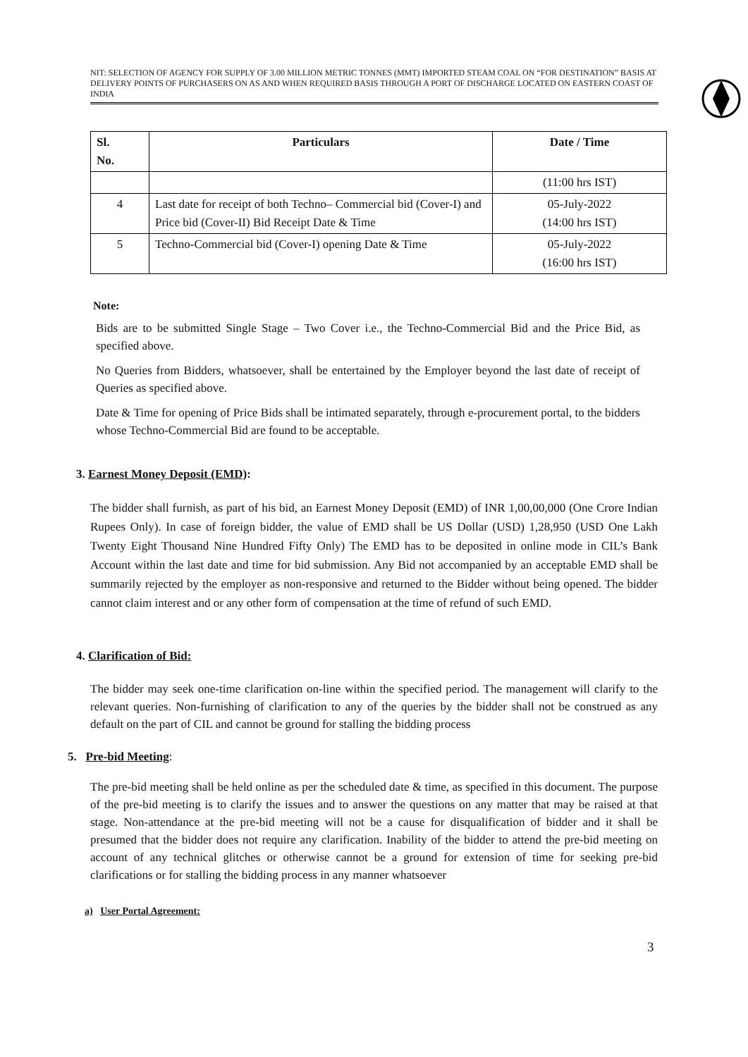NIT: SELECTION OF AGENCY FOR SUPPLY OF 3.00 MILLION METRIC TONNES (MMT) IMPORTED STEAM COAL ON “FOR DESTINATION” BASIS AT DELIVERY POINTS OF PURCHASERS ON AS AND WHEN REQUIRED BASIS THROUGH A PORT OF DISCHARGE LOCATED ON EASTERN COAST OF INDIA
| Sl. No. | Particulars | Date / Time |
| --- | --- | --- |
| | | (11:00 hrs IST) |
| 4 | Last date for receipt of both Techno– Commercial bid (Cover-I) and Price bid (Cover-II) Bid Receipt Date & Time | 05-July-2022 (14:00 hrs IST) |
| 5 | Techno-Commercial bid (Cover-I) opening Date & Time | 05-July-2022 (16:00 hrs IST) |
Note:
Bids are to be submitted Single Stage – Two Cover i.e., the Techno-Commercial Bid and the Price Bid, as specified above.
No Queries from Bidders, whatsoever, shall be entertained by the Employer beyond the last date of receipt of Queries as specified above.
Date & Time for opening of Price Bids shall be intimated separately, through e-procurement portal, to the bidders whose Techno-Commercial Bid are found to be acceptable.
3. Earnest Money Deposit (EMD):
The bidder shall furnish, as part of his bid, an Earnest Money Deposit (EMD) of INR 1,00,00,000 (One Crore Indian Rupees Only). In case of foreign bidder, the value of EMD shall be US Dollar (USD) 1,28,950 (USD One Lakh Twenty Eight Thousand Nine Hundred Fifty Only) The EMD has to be deposited in online mode in CIL’s Bank Account within the last date and time for bid submission. Any Bid not accompanied by an acceptable EMD shall be summarily rejected by the employer as non-responsive and returned to the Bidder without being opened. The bidder cannot claim interest and or any other form of compensation at the time of refund of such EMD.
4. Clarification of Bid:
The bidder may seek one-time clarification on-line within the specified period. The management will clarify to the relevant queries. Non-furnishing of clarification to any of the queries by the bidder shall not be construed as any default on the part of CIL and cannot be ground for stalling the bidding process
5. Pre-bid Meeting:
The pre-bid meeting shall be held online as per the scheduled date & time, as specified in this document. The purpose of the pre-bid meeting is to clarify the issues and to answer the questions on any matter that may be raised at that stage. Non-attendance at the pre-bid meeting will not be a cause for disqualification of bidder and it shall be presumed that the bidder does not require any clarification. Inability of the bidder to attend the pre-bid meeting on account of any technical glitches or otherwise cannot be a ground for extension of time for seeking pre-bid clarifications or for stalling the bidding process in any manner whatsoever
a) User Portal Agreement:
3